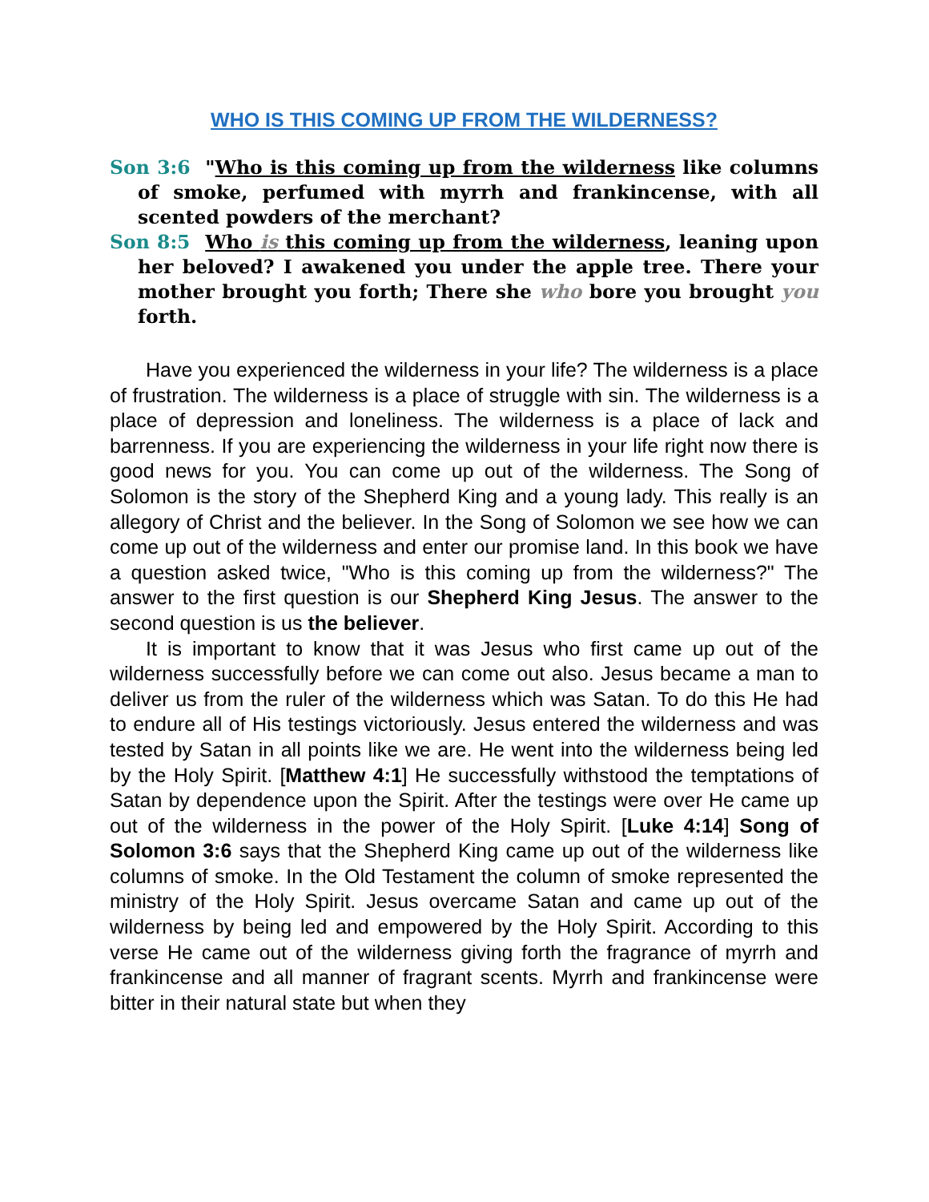WHO IS THIS COMING UP FROM THE WILDERNESS?
Son 3:6 "Who is this coming up from the wilderness like columns of smoke, perfumed with myrrh and frankincense, with all scented powders of the merchant?
Son 8:5 Who is this coming up from the wilderness, leaning upon her beloved? I awakened you under the apple tree. There your mother brought you forth; There she who bore you brought you forth.
Have you experienced the wilderness in your life? The wilderness is a place of frustration. The wilderness is a place of struggle with sin. The wilderness is a place of depression and loneliness. The wilderness is a place of lack and barrenness. If you are experiencing the wilderness in your life right now there is good news for you. You can come up out of the wilderness. The Song of Solomon is the story of the Shepherd King and a young lady. This really is an allegory of Christ and the believer. In the Song of Solomon we see how we can come up out of the wilderness and enter our promise land. In this book we have a question asked twice, "Who is this coming up from the wilderness?" The answer to the first question is our Shepherd King Jesus. The answer to the second question is us the believer.
It is important to know that it was Jesus who first came up out of the wilderness successfully before we can come out also. Jesus became a man to deliver us from the ruler of the wilderness which was Satan. To do this He had to endure all of His testings victoriously. Jesus entered the wilderness and was tested by Satan in all points like we are. He went into the wilderness being led by the Holy Spirit. [Matthew 4:1] He successfully withstood the temptations of Satan by dependence upon the Spirit. After the testings were over He came up out of the wilderness in the power of the Holy Spirit. [Luke 4:14] Song of Solomon 3:6 says that the Shepherd King came up out of the wilderness like columns of smoke. In the Old Testament the column of smoke represented the ministry of the Holy Spirit. Jesus overcame Satan and came up out of the wilderness by being led and empowered by the Holy Spirit. According to this verse He came out of the wilderness giving forth the fragrance of myrrh and frankincense and all manner of fragrant scents. Myrrh and frankincense were bitter in their natural state but when they